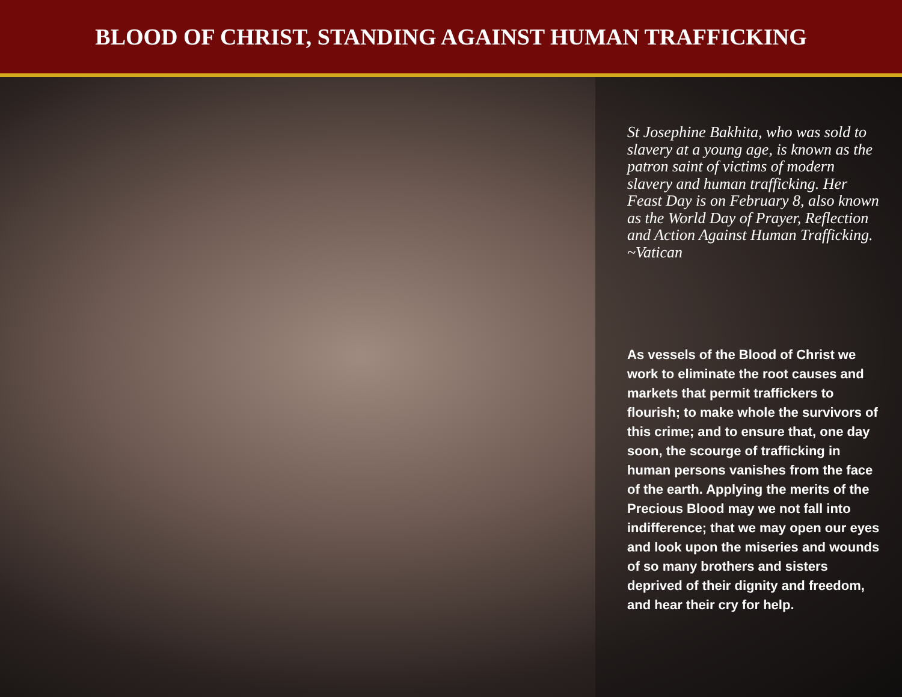BLOOD OF CHRIST, STANDING AGAINST HUMAN TRAFFICKING
St Josephine Bakhita, who was sold to slavery at a young age, is known as the patron saint of victims of modern slavery and human trafficking. Her Feast Day is on February 8, also known as the World Day of Prayer, Reflection and Action Against Human Trafficking.
~Vatican
As vessels of the Blood of Christ we work to eliminate the root causes and markets that permit traffickers to flourish; to make whole the survivors of this crime; and to ensure that, one day soon, the scourge of trafficking in human persons vanishes from the face of the earth. Applying the merits of the Precious Blood may we not fall into indifference; that we may open our eyes and look upon the miseries and wounds of so many brothers and sisters deprived of their dignity and freedom, and hear their cry for help.